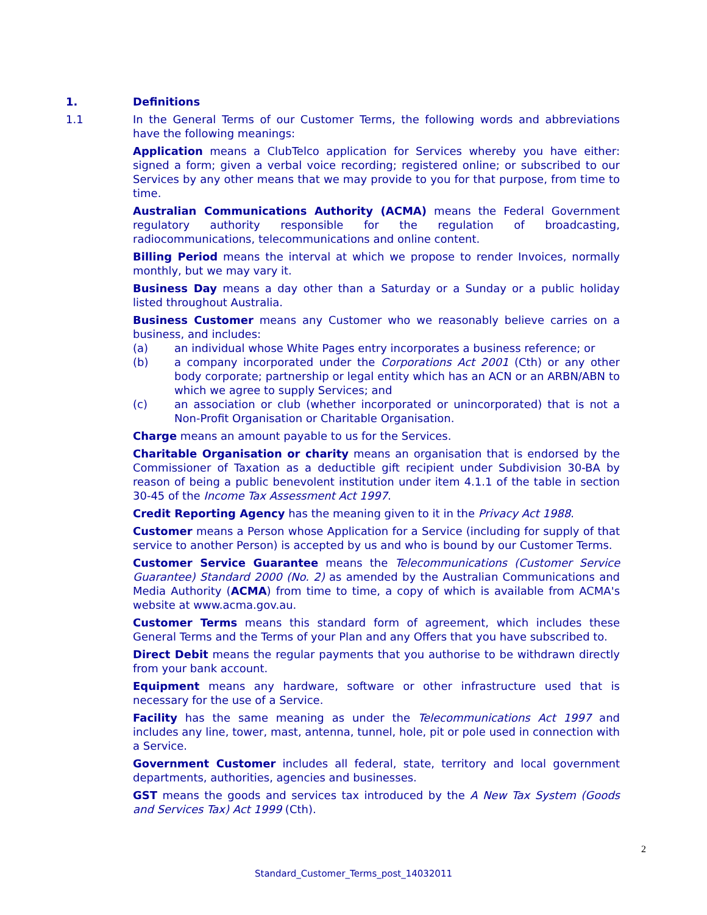1. Definitions
1.1 In the General Terms of our Customer Terms, the following words and abbreviations have the following meanings:
Application means a ClubTelco application for Services whereby you have either: signed a form; given a verbal voice recording; registered online; or subscribed to our Services by any other means that we may provide to you for that purpose, from time to time.
Australian Communications Authority (ACMA) means the Federal Government regulatory authority responsible for the regulation of broadcasting, radiocommunications, telecommunications and online content.
Billing Period means the interval at which we propose to render Invoices, normally monthly, but we may vary it.
Business Day means a day other than a Saturday or a Sunday or a public holiday listed throughout Australia.
Business Customer means any Customer who we reasonably believe carries on a business, and includes:
(a) an individual whose White Pages entry incorporates a business reference; or
(b) a company incorporated under the Corporations Act 2001 (Cth) or any other body corporate; partnership or legal entity which has an ACN or an ARBN/ABN to which we agree to supply Services; and
(c) an association or club (whether incorporated or unincorporated) that is not a Non-Profit Organisation or Charitable Organisation.
Charge means an amount payable to us for the Services.
Charitable Organisation or charity means an organisation that is endorsed by the Commissioner of Taxation as a deductible gift recipient under Subdivision 30-BA by reason of being a public benevolent institution under item 4.1.1 of the table in section 30-45 of the Income Tax Assessment Act 1997.
Credit Reporting Agency has the meaning given to it in the Privacy Act 1988.
Customer means a Person whose Application for a Service (including for supply of that service to another Person) is accepted by us and who is bound by our Customer Terms.
Customer Service Guarantee means the Telecommunications (Customer Service Guarantee) Standard 2000 (No. 2) as amended by the Australian Communications and Media Authority (ACMA) from time to time, a copy of which is available from ACMA's website at www.acma.gov.au.
Customer Terms means this standard form of agreement, which includes these General Terms and the Terms of your Plan and any Offers that you have subscribed to.
Direct Debit means the regular payments that you authorise to be withdrawn directly from your bank account.
Equipment means any hardware, software or other infrastructure used that is necessary for the use of a Service.
Facility has the same meaning as under the Telecommunications Act 1997 and includes any line, tower, mast, antenna, tunnel, hole, pit or pole used in connection with a Service.
Government Customer includes all federal, state, territory and local government departments, authorities, agencies and businesses.
GST means the goods and services tax introduced by the A New Tax System (Goods and Services Tax) Act 1999 (Cth).
2
Standard_Customer_Terms_post_14032011